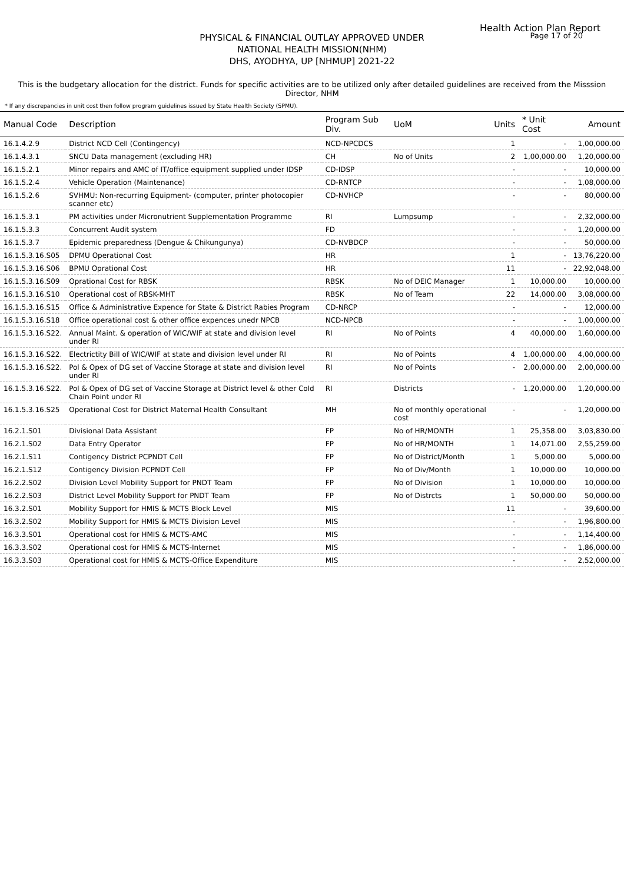Health Action Plan Report
Page 17 of 20
PHYSICAL & FINANCIAL OUTLAY APPROVED UNDER
NATIONAL HEALTH MISSION(NHM)
DHS, AYODHYA, UP [NHMUP] 2021-22
This is the budgetary allocation for the district. Funds for specific activities are to be utilized only after detailed guidelines are received from the Misssion Director, NHM
* If any discrepancies in unit cost then follow program guidelines issued by State Health Society (SPMU).
| Manual Code | Description | Program Sub Div. | UoM | Units | * Unit Cost | Amount |
| --- | --- | --- | --- | --- | --- | --- |
| 16.1.4.2.9 | District NCD Cell (Contingency) | NCD-NPCDCS | | 1 | - | 1,00,000.00 |
| 16.1.4.3.1 | SNCU Data management (excluding HR) | CH | No of Units | 2 | 1,00,000.00 | 1,20,000.00 |
| 16.1.5.2.1 | Minor repairs and AMC of IT/office equipment supplied under IDSP | CD-IDSP | | - | - | 10,000.00 |
| 16.1.5.2.4 | Vehicle Operation (Maintenance) | CD-RNTCP | | - | - | 1,08,000.00 |
| 16.1.5.2.6 | SVHMU: Non-recurring Equipment- (computer, printer photocopier scanner etc) | CD-NVHCP | | - | - | 80,000.00 |
| 16.1.5.3.1 | PM activities under Micronutrient Supplementation Programme | RI | Lumpsump | - | - | 2,32,000.00 |
| 16.1.5.3.3 | Concurrent Audit system | FD | | - | - | 1,20,000.00 |
| 16.1.5.3.7 | Epidemic preparedness (Dengue & Chikungunya) | CD-NVBDCP | | - | - | 50,000.00 |
| 16.1.5.3.16.S05 | DPMU Operational Cost | HR | | 1 | - | 13,76,220.00 |
| 16.1.5.3.16.S06 | BPMU Oprational Cost | HR | | 11 | - | 22,92,048.00 |
| 16.1.5.3.16.S09 | Oprational Cost for RBSK | RBSK | No of DEIC Manager | 1 | 10,000.00 | 10,000.00 |
| 16.1.5.3.16.S10 | Operational cost of RBSK-MHT | RBSK | No of Team | 22 | 14,000.00 | 3,08,000.00 |
| 16.1.5.3.16.S15 | Office & Administrative Expence for State & District Rabies Program | CD-NRCP | | - | - | 12,000.00 |
| 16.1.5.3.16.S18 | Office operational cost & other office expences unedr NPCB | NCD-NPCB | | - | - | 1,00,000.00 |
| 16.1.5.3.16.S22. | Annual Maint. & operation of WIC/WIF at state and division level under RI | RI | No of Points | 4 | 40,000.00 | 1,60,000.00 |
| 16.1.5.3.16.S22. | Electrictity Bill of WIC/WIF at state and division level under RI | RI | No of Points | 4 | 1,00,000.00 | 4,00,000.00 |
| 16.1.5.3.16.S22. | Pol & Opex of DG set of Vaccine Storage at state and division level under RI | RI | No of Points | - | 2,00,000.00 | 2,00,000.00 |
| 16.1.5.3.16.S22. | Pol & Opex of DG set of Vaccine Storage at District level & other Cold Chain Point under RI | RI | Districts | - | 1,20,000.00 | 1,20,000.00 |
| 16.1.5.3.16.S25 | Operational Cost for District Maternal Health Consultant | MH | No of monthly operational cost | - | - | 1,20,000.00 |
| 16.2.1.S01 | Divisional Data Assistant | FP | No of HR/MONTH | 1 | 25,358.00 | 3,03,830.00 |
| 16.2.1.S02 | Data Entry Operator | FP | No of HR/MONTH | 1 | 14,071.00 | 2,55,259.00 |
| 16.2.1.S11 | Contigency District PCPNDT Cell | FP | No of District/Month | 1 | 5,000.00 | 5,000.00 |
| 16.2.1.S12 | Contigency Division PCPNDT Cell | FP | No of Div/Month | 1 | 10,000.00 | 10,000.00 |
| 16.2.2.S02 | Division Level Mobility Support for PNDT Team | FP | No of Division | 1 | 10,000.00 | 10,000.00 |
| 16.2.2.S03 | District Level Mobility Support for PNDT Team | FP | No of Distrcts | 1 | 50,000.00 | 50,000.00 |
| 16.3.2.S01 | Mobility Support for HMIS & MCTS Block Level | MIS | | 11 | - | 39,600.00 |
| 16.3.2.S02 | Mobility Support for HMIS & MCTS Division Level | MIS | | - | - | 1,96,800.00 |
| 16.3.3.S01 | Operational cost for HMIS & MCTS-AMC | MIS | | - | - | 1,14,400.00 |
| 16.3.3.S02 | Operational cost for HMIS & MCTS-Internet | MIS | | - | - | 1,86,000.00 |
| 16.3.3.S03 | Operational cost for HMIS & MCTS-Office Expenditure | MIS | | - | - | 2,52,000.00 |